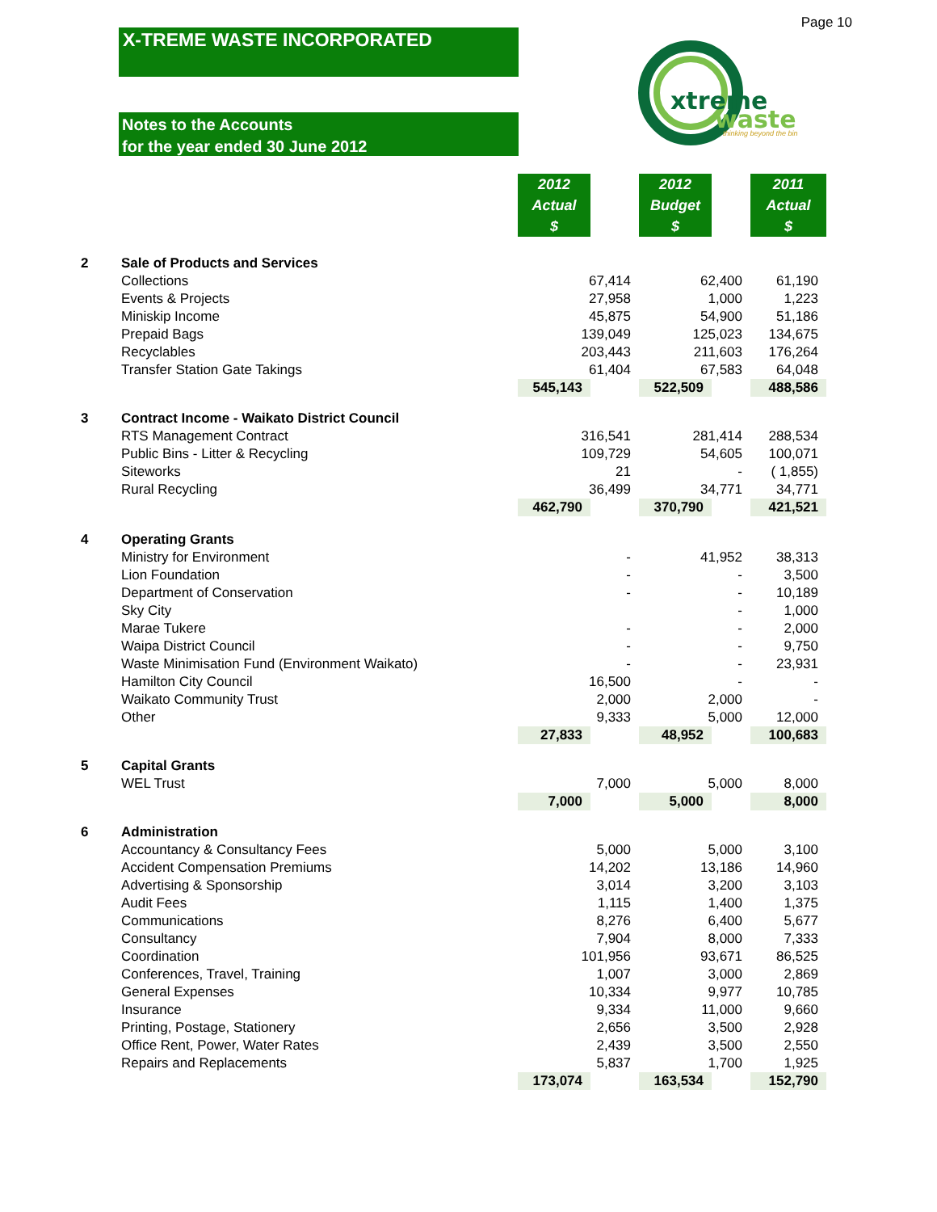Page 10
X-TREME WASTE INCORPORATED
Notes to the Accounts
for the year ended 30 June 2012
xtreme
waste
thinking beyond the bin
| | | 2012 Actual $ | | 2012 Budget $ | | 2011 Actual $ |
| --- | --- | --- | --- | --- | --- | --- |
| 2 | Sale of Products and Services | | | | | |
| | Collections | 67,414 | | 62,400 | | 61,190 |
| | Events & Projects | 27,958 | | 1,000 | | 1,223 |
| | Miniskip Income | 45,875 | | 54,900 | | 51,186 |
| | Prepaid Bags | 139,049 | | 125,023 | | 134,675 |
| | Recyclables | 203,443 | | 211,603 | | 176,264 |
| | Transfer Station Gate Takings | 61,404 | | 67,583 | | 64,048 |
| | | 545,143 | | 522,509 | | 488,586 |
| 3 | Contract Income - Waikato District Council | | | | | |
| | RTS Management Contract | 316,541 | | 281,414 | | 288,534 |
| | Public Bins - Litter & Recycling | 109,729 | | 54,605 | | 100,071 |
| | Siteworks | 21 | | - | | ( 1,855) |
| | Rural Recycling | 36,499 | | 34,771 | | 34,771 |
| | | 462,790 | | 370,790 | | 421,521 |
| 4 | Operating Grants | | | | | |
| | Ministry for Environment | - | | 41,952 | | 38,313 |
| | Lion Foundation | - | | - | | 3,500 |
| | Department of Conservation | - | | - | | 10,189 |
| | Sky City | | | - | | 1,000 |
| | Marae Tukere | - | | - | | 2,000 |
| | Waipa District Council | - | | - | | 9,750 |
| | Waste Minimisation Fund (Environment Waikato) | - | | - | | 23,931 |
| | Hamilton City Council | 16,500 | | - | | - |
| | Waikato Community Trust | 2,000 | | 2,000 | | - |
| | Other | 9,333 | | 5,000 | | 12,000 |
| | | 27,833 | | 48,952 | | 100,683 |
| 5 | Capital Grants | | | | | |
| | WEL Trust | 7,000 | | 5,000 | | 8,000 |
| | | 7,000 | | 5,000 | | 8,000 |
| 6 | Administration | | | | | |
| | Accountancy & Consultancy Fees | 5,000 | | 5,000 | | 3,100 |
| | Accident Compensation Premiums | 14,202 | | 13,186 | | 14,960 |
| | Advertising & Sponsorship | 3,014 | | 3,200 | | 3,103 |
| | Audit Fees | 1,115 | | 1,400 | | 1,375 |
| | Communications | 8,276 | | 6,400 | | 5,677 |
| | Consultancy | 7,904 | | 8,000 | | 7,333 |
| | Coordination | 101,956 | | 93,671 | | 86,525 |
| | Conferences, Travel, Training | 1,007 | | 3,000 | | 2,869 |
| | General Expenses | 10,334 | | 9,977 | | 10,785 |
| | Insurance | 9,334 | | 11,000 | | 9,660 |
| | Printing, Postage, Stationery | 2,656 | | 3,500 | | 2,928 |
| | Office Rent, Power, Water Rates | 2,439 | | 3,500 | | 2,550 |
| | Repairs and Replacements | 5,837 | | 1,700 | | 1,925 |
| | | 173,074 | | 163,534 | | 152,790 |